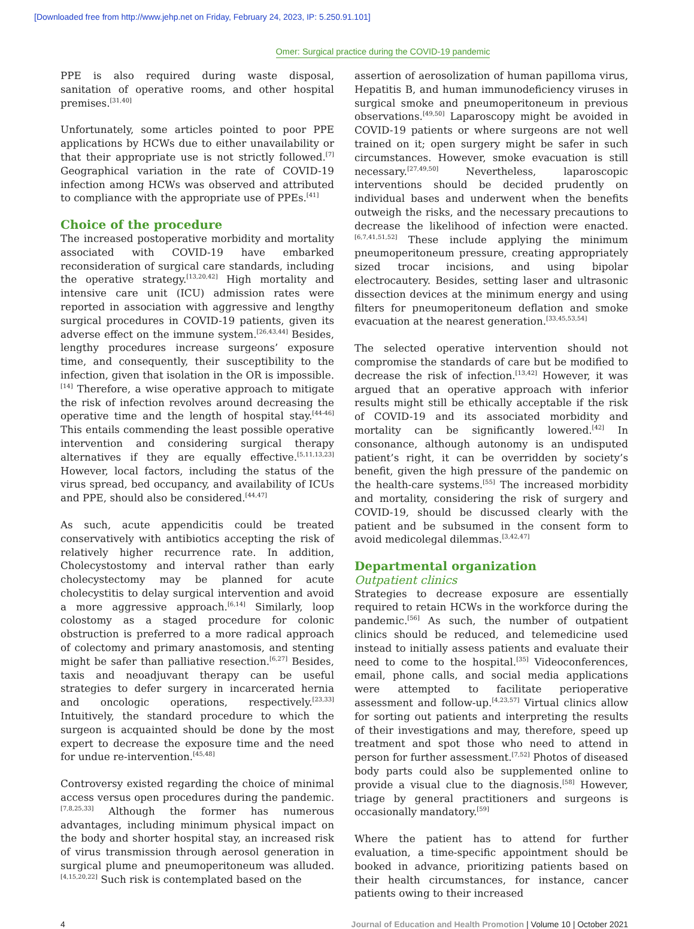[Downloaded free from http://www.jehp.net on Friday, February 24, 2023, IP: 5.250.91.101]
Omer: Surgical practice during the COVID-19 pandemic
PPE is also required during waste disposal, sanitation of operative rooms, and other hospital premises.<sup>[31,40]</sup>
Unfortunately, some articles pointed to poor PPE applications by HCWs due to either unavailability or that their appropriate use is not strictly followed.<sup>[7]</sup> Geographical variation in the rate of COVID-19 infection among HCWs was observed and attributed to compliance with the appropriate use of PPEs.<sup>[41]</sup>
Choice of the procedure
The increased postoperative morbidity and mortality associated with COVID-19 have embarked reconsideration of surgical care standards, including the operative strategy.<sup>[13,20,42]</sup> High mortality and intensive care unit (ICU) admission rates were reported in association with aggressive and lengthy surgical procedures in COVID-19 patients, given its adverse effect on the immune system.<sup>[26,43,44]</sup> Besides, lengthy procedures increase surgeons’ exposure time, and consequently, their susceptibility to the infection, given that isolation in the OR is impossible.<sup>[14]</sup> Therefore, a wise operative approach to mitigate the risk of infection revolves around decreasing the operative time and the length of hospital stay.<sup>[44-46]</sup> This entails commending the least possible operative intervention and considering surgical therapy alternatives if they are equally effective.<sup>[5,11,13,23]</sup> However, local factors, including the status of the virus spread, bed occupancy, and availability of ICUs and PPE, should also be considered.<sup>[44,47]</sup>
As such, acute appendicitis could be treated conservatively with antibiotics accepting the risk of relatively higher recurrence rate. In addition, Cholecystostomy and interval rather than early cholecystectomy may be planned for acute cholecystitis to delay surgical intervention and avoid a more aggressive approach.<sup>[6,14]</sup> Similarly, loop colostomy as a staged procedure for colonic obstruction is preferred to a more radical approach of colectomy and primary anastomosis, and stenting might be safer than palliative resection.<sup>[6,27]</sup> Besides, taxis and neoadjuvant therapy can be useful strategies to defer surgery in incarcerated hernia and oncologic operations, respectively.<sup>[23,33]</sup> Intuitively, the standard procedure to which the surgeon is acquainted should be done by the most expert to decrease the exposure time and the need for undue re-intervention.<sup>[45,48]</sup>
Controversy existed regarding the choice of minimal access versus open procedures during the pandemic.<sup>[7,8,25,33]</sup> Although the former has numerous advantages, including minimum physical impact on the body and shorter hospital stay, an increased risk of virus transmission through aerosol generation in surgical plume and pneumoperitoneum was alluded.<sup>[4,15,20,22]</sup> Such risk is contemplated based on the
assertion of aerosolization of human papilloma virus, Hepatitis B, and human immunodeficiency viruses in surgical smoke and pneumoperitoneum in previous observations.<sup>[49,50]</sup> Laparoscopy might be avoided in COVID-19 patients or where surgeons are not well trained on it; open surgery might be safer in such circumstances. However, smoke evacuation is still necessary.<sup>[27,49,50]</sup> Nevertheless, laparoscopic interventions should be decided prudently on individual bases and underwent when the benefits outweigh the risks, and the necessary precautions to decrease the likelihood of infection were enacted.<sup>[6,7,41,51,52]</sup> These include applying the minimum pneumoperitoneum pressure, creating appropriately sized trocar incisions, and using bipolar electrocautery. Besides, setting laser and ultrasonic dissection devices at the minimum energy and using filters for pneumoperitoneum deflation and smoke evacuation at the nearest generation.<sup>[33,45,53,54]</sup>
The selected operative intervention should not compromise the standards of care but be modified to decrease the risk of infection.<sup>[13,42]</sup> However, it was argued that an operative approach with inferior results might still be ethically acceptable if the risk of COVID-19 and its associated morbidity and mortality can be significantly lowered.<sup>[42]</sup> In consonance, although autonomy is an undisputed patient’s right, it can be overridden by society’s benefit, given the high pressure of the pandemic on the health-care systems.<sup>[55]</sup> The increased morbidity and mortality, considering the risk of surgery and COVID-19, should be discussed clearly with the patient and be subsumed in the consent form to avoid medicolegal dilemmas.<sup>[3,42,47]</sup>
Departmental organization
Outpatient clinics
Strategies to decrease exposure are essentially required to retain HCWs in the workforce during the pandemic.<sup>[56]</sup> As such, the number of outpatient clinics should be reduced, and telemedicine used instead to initially assess patients and evaluate their need to come to the hospital.<sup>[35]</sup> Videoconferences, email, phone calls, and social media applications were attempted to facilitate perioperative assessment and follow-up.<sup>[4,23,57]</sup> Virtual clinics allow for sorting out patients and interpreting the results of their investigations and may, therefore, speed up treatment and spot those who need to attend in person for further assessment.<sup>[7,52]</sup> Photos of diseased body parts could also be supplemented online to provide a visual clue to the diagnosis.<sup>[58]</sup> However, triage by general practitioners and surgeons is occasionally mandatory.<sup>[59]</sup>
Where the patient has to attend for further evaluation, a time-specific appointment should be booked in advance, prioritizing patients based on their health circumstances, for instance, cancer patients owing to their increased
4 Journal of Education and Health Promotion | Volume 10 | October 2021